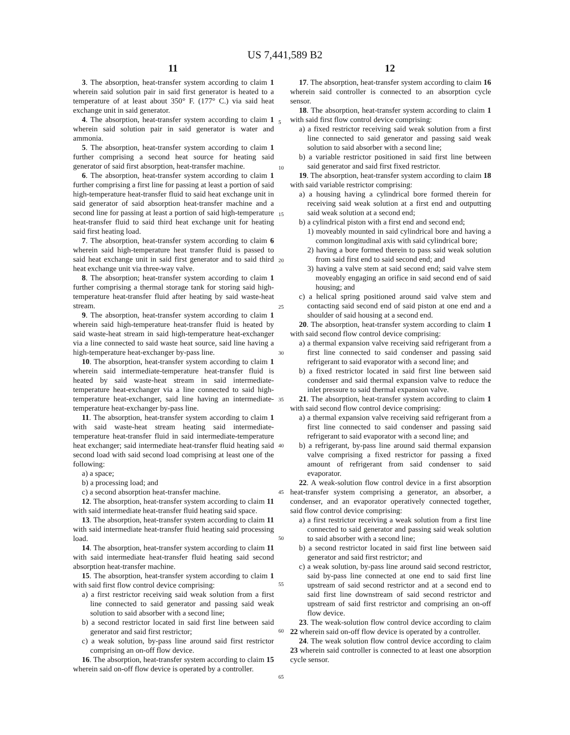US 7,441,589 B2
11 12
3. The absorption, heat-transfer system according to claim 1 wherein said solution pair in said first generator is heated to a temperature of at least about 350° F. (177° C.) via said heat exchange unit in said generator.
4. The absorption, heat-transfer system according to claim 1 wherein said solution pair in said generator is water and ammonia.
5. The absorption, heat-transfer system according to claim 1 further comprising a second heat source for heating said generator of said first absorption, heat-transfer machine.
6. The absorption, heat-transfer system according to claim 1 further comprising a first line for passing at least a portion of said high-temperature heat-transfer fluid to said heat exchange unit in said generator of said absorption heat-transfer machine and a second line for passing at least a portion of said high-temperature heat-transfer fluid to said third heat exchange unit for heating said first heating load.
7. The absorption, heat-transfer system according to claim 6 wherein said high-temperature heat transfer fluid is passed to said heat exchange unit in said first generator and to said third heat exchange unit via three-way valve.
8. The absorption; heat-transfer system according to claim 1 further comprising a thermal storage tank for storing said high-temperature heat-transfer fluid after heating by said waste-heat stream.
9. The absorption, heat-transfer system according to claim 1 wherein said high-temperature heat-transfer fluid is heated by said waste-heat stream in said high-temperature heat-exchanger via a line connected to said waste heat source, said line having a high-temperature heat-exchanger by-pass line.
10. The absorption, heat-transfer system according to claim 1 wherein said intermediate-temperature heat-transfer fluid is heated by said waste-heat stream in said intermediate-temperature heat-exchanger via a line connected to said high-temperature heat-exchanger, said line having an intermediate-temperature heat-exchanger by-pass line.
11. The absorption, heat-transfer system according to claim 1 with said waste-heat stream heating said intermediate-temperature heat-transfer fluid in said intermediate-temperature heat exchanger; said intermediate heat-transfer fluid heating said second load with said second load comprising at least one of the following:
a) a space;
b) a processing load; and
c) a second absorption heat-transfer machine.
12. The absorption, heat-transfer system according to claim 11 with said intermediate heat-transfer fluid heating said space.
13. The absorption, heat-transfer system according to claim 11 with said intermediate heat-transfer fluid heating said processing load.
14. The absorption, heat-transfer system according to claim 11 with said intermediate heat-transfer fluid heating said second absorption heat-transfer machine.
15. The absorption, heat-transfer system according to claim 1 with said first flow control device comprising:
a) a first restrictor receiving said weak solution from a first line connected to said generator and passing said weak solution to said absorber with a second line;
b) a second restrictor located in said first line between said generator and said first restrictor;
c) a weak solution, by-pass line around said first restrictor comprising an on-off flow device.
16. The absorption, heat-transfer system according to claim 15 wherein said on-off flow device is operated by a controller.
5
10
15
20
25
30
35
40
45
50
55
60
65
17. The absorption, heat-transfer system according to claim 16 wherein said controller is connected to an absorption cycle sensor.
18. The absorption, heat-transfer system according to claim 1 with said first flow control device comprising:
a) a fixed restrictor receiving said weak solution from a first line connected to said generator and passing said weak solution to said absorber with a second line;
b) a variable restrictor positioned in said first line between said generator and said first fixed restrictor.
19. The absorption, heat-transfer system according to claim 18 with said variable restrictor comprising:
a) a housing having a cylindrical bore formed therein for receiving said weak solution at a first end and outputting said weak solution at a second end;
b) a cylindrical piston with a first end and second end;
1) moveably mounted in said cylindrical bore and having a common longitudinal axis with said cylindrical bore;
2) having a bore formed therein to pass said weak solution from said first end to said second end; and
3) having a valve stem at said second end; said valve stem moveably engaging an orifice in said second end of said housing; and
c) a helical spring positioned around said valve stem and contacting said second end of said piston at one end and a shoulder of said housing at a second end.
20. The absorption, heat-transfer system according to claim 1 with said second flow control device comprising:
a) a thermal expansion valve receiving said refrigerant from a first line connected to said condenser and passing said refrigerant to said evaporator with a second line; and
b) a fixed restrictor located in said first line between said condenser and said thermal expansion valve to reduce the inlet pressure to said thermal expansion valve.
21. The absorption, heat-transfer system according to claim 1 with said second flow control device comprising:
a) a thermal expansion valve receiving said refrigerant from a first line connected to said condenser and passing said refrigerant to said evaporator with a second line; and
b) a refrigerant, by-pass line around said thermal expansion valve comprising a fixed restrictor for passing a fixed amount of refrigerant from said condenser to said evaporator.
22. A weak-solution flow control device in a first absorption heat-transfer system comprising a generator, an absorber, a condenser, and an evaporator operatively connected together, said flow control device comprising:
a) a first restrictor receiving a weak solution from a first line connected to said generator and passing said weak solution to said absorber with a second line;
b) a second restrictor located in said first line between said generator and said first restrictor; and
c) a weak solution, by-pass line around said second restrictor, said by-pass line connected at one end to said first line upstream of said second restrictor and at a second end to said first line downstream of said second restrictor and upstream of said first restrictor and comprising an on-off flow device.
23. The weak-solution flow control device according to claim 22 wherein said on-off flow device is operated by a controller.
24. The weak solution flow control device according to claim 23 wherein said controller is connected to at least one absorption cycle sensor.